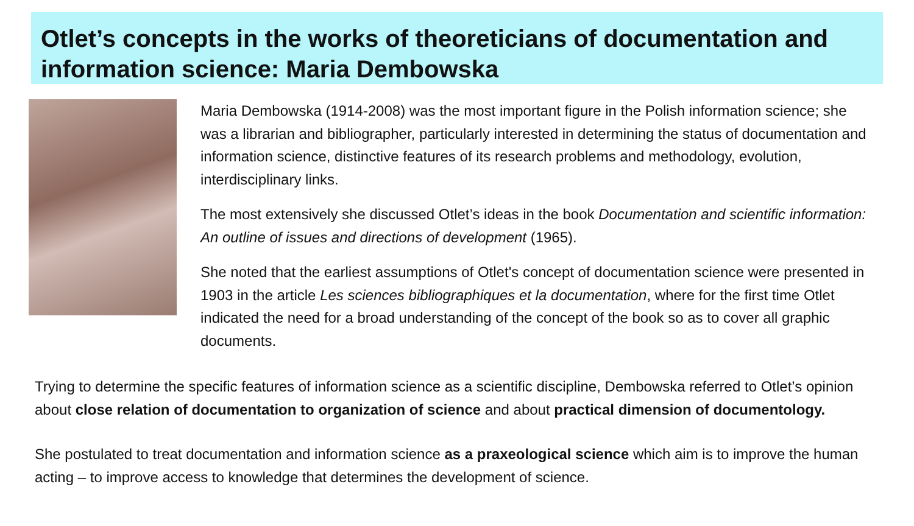Otlet’s concepts in the works of theoreticians of documentation and information science: Maria Dembowska
Maria Dembowska (1914-2008) was the most important figure in the Polish information science; she was a librarian and bibliographer, particularly interested in determining the status of documentation and information science, distinctive features of its research problems and methodology, evolution, interdisciplinary links.
The most extensively she discussed Otlet’s ideas in the book Documentation and scientific information: An outline of issues and directions of development (1965).
She noted that the earliest assumptions of Otlet's concept of documentation science were presented in 1903 in the article Les sciences bibliographiques et la documentation, where for the first time Otlet indicated the need for a broad understanding of the concept of the book so as to cover all graphic documents.
Trying to determine the specific features of information science as a scientific discipline, Dembowska referred to Otlet’s opinion about close relation of documentation to organization of science and about practical dimension of documentology.
She postulated to treat documentation and information science as a praxeological science which aim is to improve the human acting – to improve access to knowledge that determines the development of science.